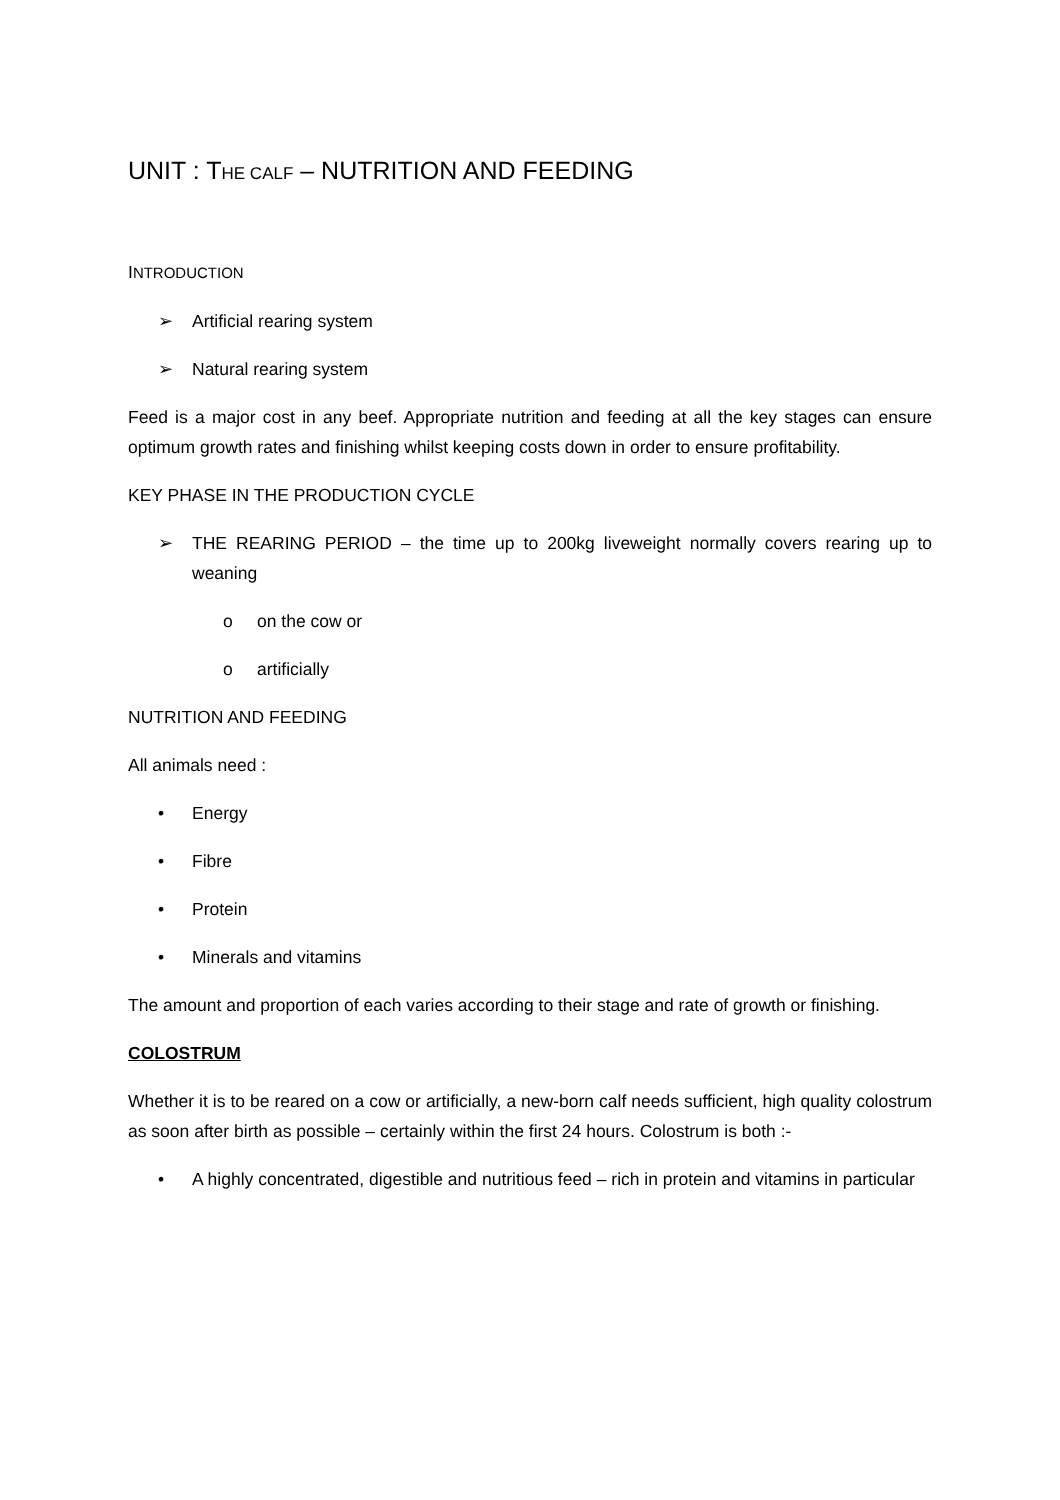UNIT : THE CALF – NUTRITION AND FEEDING
INTRODUCTION
➢ Artificial rearing system
➢ Natural rearing system
Feed is a major cost in any beef. Appropriate nutrition and feeding at all the key stages can ensure optimum growth rates and finishing whilst keeping costs down in order to ensure profitability.
KEY PHASE IN THE PRODUCTION CYCLE
➢ THE REARING PERIOD – the time up to 200kg liveweight normally covers rearing up to weaning
o on the cow or
o artificially
NUTRITION AND FEEDING
All animals need :
• Energy
• Fibre
• Protein
• Minerals and vitamins
The amount and proportion of each varies according to their stage and rate of growth or finishing.
COLOSTRUM
Whether it is to be reared on a cow or artificially, a new-born calf needs sufficient, high quality colostrum as soon after birth as possible – certainly within the first 24 hours. Colostrum is both :-
• A highly concentrated, digestible and nutritious feed – rich in protein and vitamins in particular